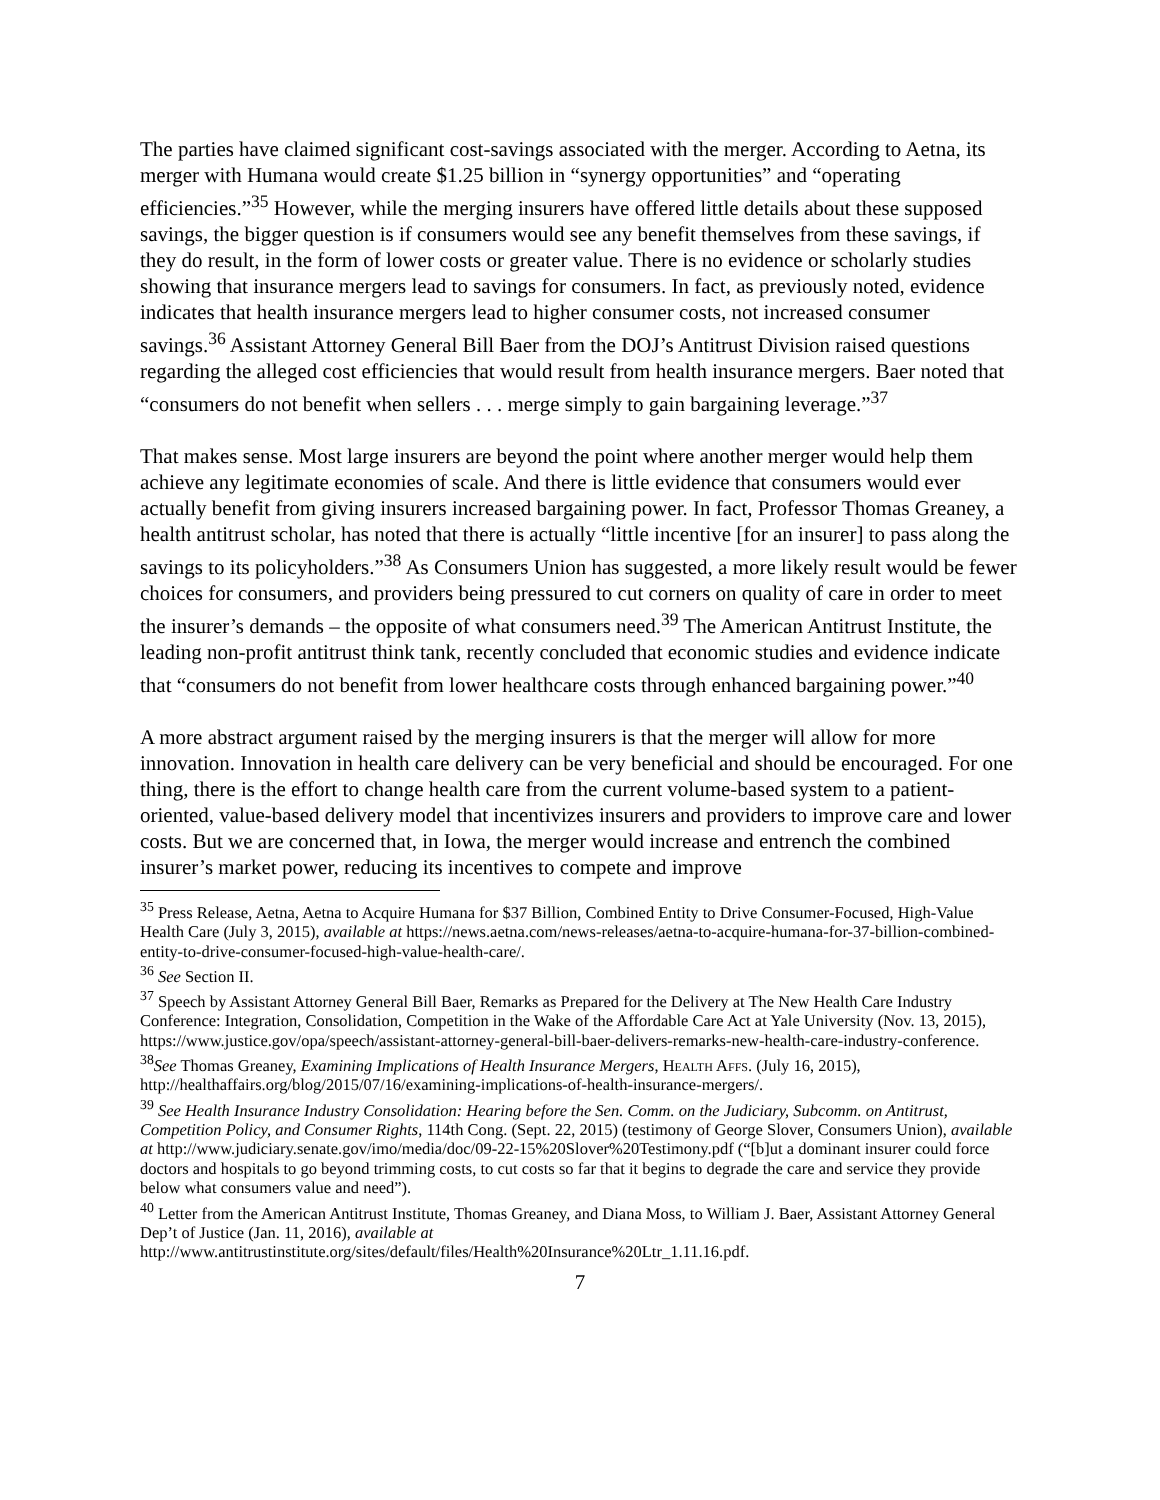The parties have claimed significant cost-savings associated with the merger. According to Aetna, its merger with Humana would create $1.25 billion in “synergy opportunities” and “operating efficiencies.”<sup>35</sup> However, while the merging insurers have offered little details about these supposed savings, the bigger question is if consumers would see any benefit themselves from these savings, if they do result, in the form of lower costs or greater value. There is no evidence or scholarly studies showing that insurance mergers lead to savings for consumers. In fact, as previously noted, evidence indicates that health insurance mergers lead to higher consumer costs, not increased consumer savings.<sup>36</sup> Assistant Attorney General Bill Baer from the DOJ’s Antitrust Division raised questions regarding the alleged cost efficiencies that would result from health insurance mergers. Baer noted that “consumers do not benefit when sellers . . . merge simply to gain bargaining leverage.”<sup>37</sup>
That makes sense. Most large insurers are beyond the point where another merger would help them achieve any legitimate economies of scale. And there is little evidence that consumers would ever actually benefit from giving insurers increased bargaining power. In fact, Professor Thomas Greaney, a health antitrust scholar, has noted that there is actually “little incentive [for an insurer] to pass along the savings to its policyholders.”<sup>38</sup> As Consumers Union has suggested, a more likely result would be fewer choices for consumers, and providers being pressured to cut corners on quality of care in order to meet the insurer’s demands – the opposite of what consumers need.<sup>39</sup> The American Antitrust Institute, the leading non-profit antitrust think tank, recently concluded that economic studies and evidence indicate that “consumers do not benefit from lower healthcare costs through enhanced bargaining power.”<sup>40</sup>
A more abstract argument raised by the merging insurers is that the merger will allow for more innovation. Innovation in health care delivery can be very beneficial and should be encouraged. For one thing, there is the effort to change health care from the current volume-based system to a patient-oriented, value-based delivery model that incentivizes insurers and providers to improve care and lower costs. But we are concerned that, in Iowa, the merger would increase and entrench the combined insurer’s market power, reducing its incentives to compete and improve
<sup>35</sup> Press Release, Aetna, Aetna to Acquire Humana for $37 Billion, Combined Entity to Drive Consumer-Focused, High-Value Health Care (July 3, 2015), available at https://news.aetna.com/news-releases/aetna-to-acquire-humana-for-37-billion-combined-entity-to-drive-consumer-focused-high-value-health-care/.
<sup>36</sup> See Section II.
<sup>37</sup> Speech by Assistant Attorney General Bill Baer, Remarks as Prepared for the Delivery at The New Health Care Industry Conference: Integration, Consolidation, Competition in the Wake of the Affordable Care Act at Yale University (Nov. 13, 2015), https://www.justice.gov/opa/speech/assistant-attorney-general-bill-baer-delivers-remarks-new-health-care-industry-conference.
<sup>38</sup> See Thomas Greaney, Examining Implications of Health Insurance Mergers, Health Affs. (July 16, 2015), http://healthaffairs.org/blog/2015/07/16/examining-implications-of-health-insurance-mergers/.
<sup>39</sup> See Health Insurance Industry Consolidation: Hearing before the Sen. Comm. on the Judiciary, Subcomm. on Antitrust, Competition Policy, and Consumer Rights, 114th Cong. (Sept. 22, 2015) (testimony of George Slover, Consumers Union), available at http://www.judiciary.senate.gov/imo/media/doc/09-22-15%20Slover%20Testimony.pdf (“[b]ut a dominant insurer could force doctors and hospitals to go beyond trimming costs, to cut costs so far that it begins to degrade the care and service they provide below what consumers value and need”).
<sup>40</sup> Letter from the American Antitrust Institute, Thomas Greaney, and Diana Moss, to William J. Baer, Assistant Attorney General Dep’t of Justice (Jan. 11, 2016), available at http://www.antitrustinstitute.org/sites/default/files/Health%20Insurance%20Ltr_1.11.16.pdf.
7